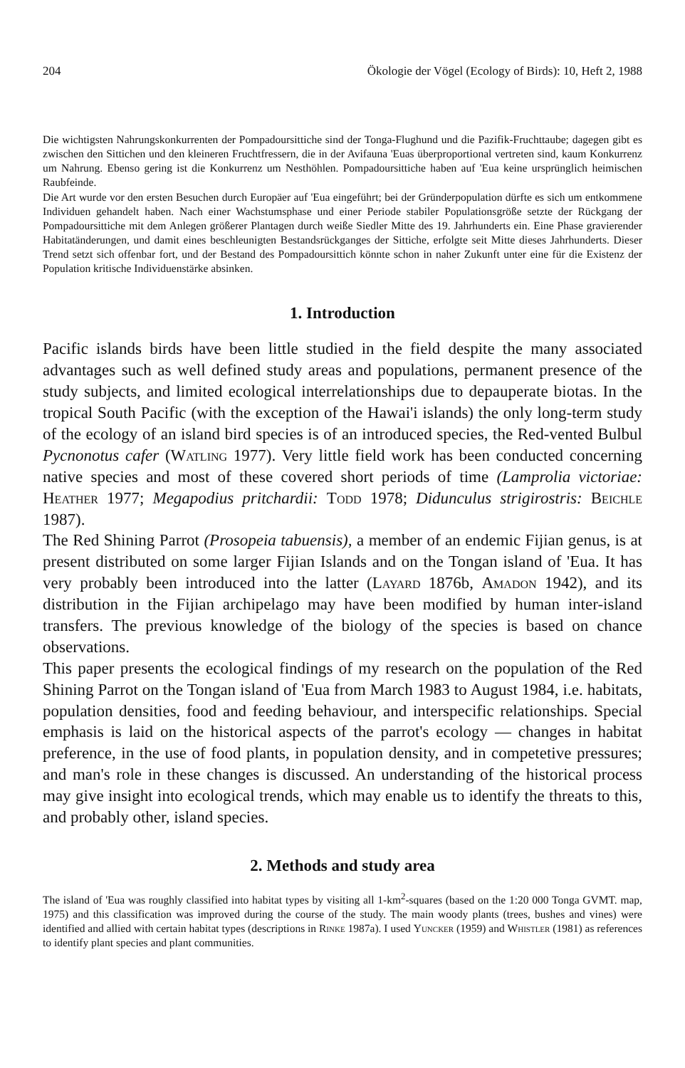204 Ökologie der Vögel (Ecology of Birds): 10, Heft 2, 1988
Die wichtigsten Nahrungskonkurrenten der Pompadoursittiche sind der Tonga-Flughund und die Pazifik-Fruchttaube; dagegen gibt es zwischen den Sittichen und den kleineren Fruchtfressern, die in der Avifauna 'Euas überproportional vertreten sind, kaum Konkurrenz um Nahrung. Ebenso gering ist die Konkurrenz um Nesthöhlen. Pompadoursittiche haben auf 'Eua keine ursprünglich heimischen Raubfeinde.
Die Art wurde vor den ersten Besuchen durch Europäer auf 'Eua eingeführt; bei der Gründerpopulation dürfte es sich um entkommene Individuen gehandelt haben. Nach einer Wachstumsphase und einer Periode stabiler Populationsgröße setzte der Rückgang der Pompadoursittiche mit dem Anlegen größerer Plantagen durch weiße Siedler Mitte des 19. Jahrhunderts ein. Eine Phase gravierender Habitatänderungen, und damit eines beschleunigten Bestandsrückganges der Sittiche, erfolgte seit Mitte dieses Jahrhunderts. Dieser Trend setzt sich offenbar fort, und der Bestand des Pompadoursittich könnte schon in naher Zukunft unter eine für die Existenz der Population kritische Individuenstärke absinken.
1. Introduction
Pacific islands birds have been little studied in the field despite the many associated advantages such as well defined study areas and populations, permanent presence of the study subjects, and limited ecological interrelationships due to depauperate biotas. In the tropical South Pacific (with the exception of the Hawai'i islands) the only long-term study of the ecology of an island bird species is of an introduced species, the Red-vented Bulbul Pycnonotus cafer (Watling 1977). Very little field work has been conducted concerning native species and most of these covered short periods of time (Lamprolia victoriae: Heather 1977; Megapodius pritchardii: Todd 1978; Didunculus strigirostris: Beichle 1987).
The Red Shining Parrot (Prosopeia tabuensis), a member of an endemic Fijian genus, is at present distributed on some larger Fijian Islands and on the Tongan island of 'Eua. It has very probably been introduced into the latter (Layard 1876b, Amadon 1942), and its distribution in the Fijian archipelago may have been modified by human inter-island transfers. The previous knowledge of the biology of the species is based on chance observations.
This paper presents the ecological findings of my research on the population of the Red Shining Parrot on the Tongan island of 'Eua from March 1983 to August 1984, i.e. habitats, population densities, food and feeding behaviour, and interspecific relationships. Special emphasis is laid on the historical aspects of the parrot's ecology — changes in habitat preference, in the use of food plants, in population density, and in competetive pressures; and man's role in these changes is discussed. An understanding of the historical process may give insight into ecological trends, which may enable us to identify the threats to this, and probably other, island species.
2. Methods and study area
The island of 'Eua was roughly classified into habitat types by visiting all 1-km<sup>2</sup>-squares (based on the 1:20 000 Tonga GVMT. map, 1975) and this classification was improved during the course of the study. The main woody plants (trees, bushes and vines) were identified and allied with certain habitat types (descriptions in Rinke 1987a). I used Yuncker (1959) and Whistler (1981) as references to identify plant species and plant communities.